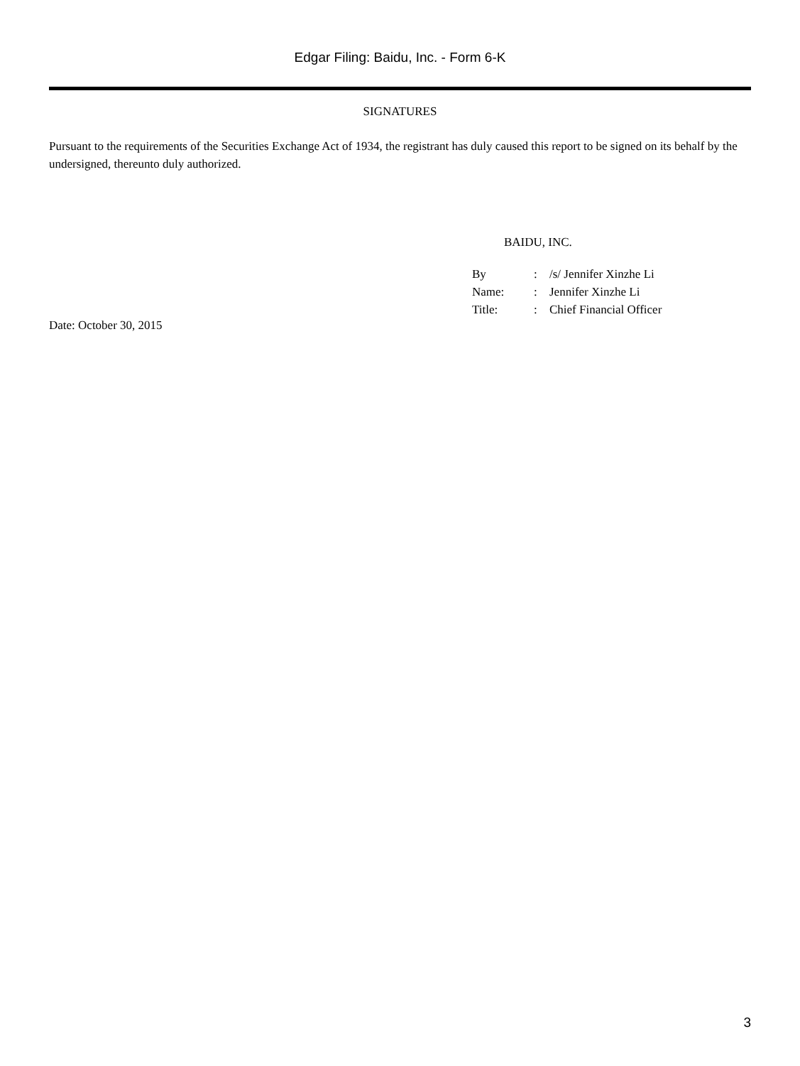Edgar Filing: Baidu, Inc. - Form 6-K
SIGNATURES
Pursuant to the requirements of the Securities Exchange Act of 1934, the registrant has duly caused this report to be signed on its behalf by the undersigned, thereunto duly authorized.
BAIDU, INC.
| By | : | /s/ Jennifer Xinzhe Li |
| Name: | : | Jennifer Xinzhe Li |
| Title: | : | Chief Financial Officer |
Date: October 30, 2015
3